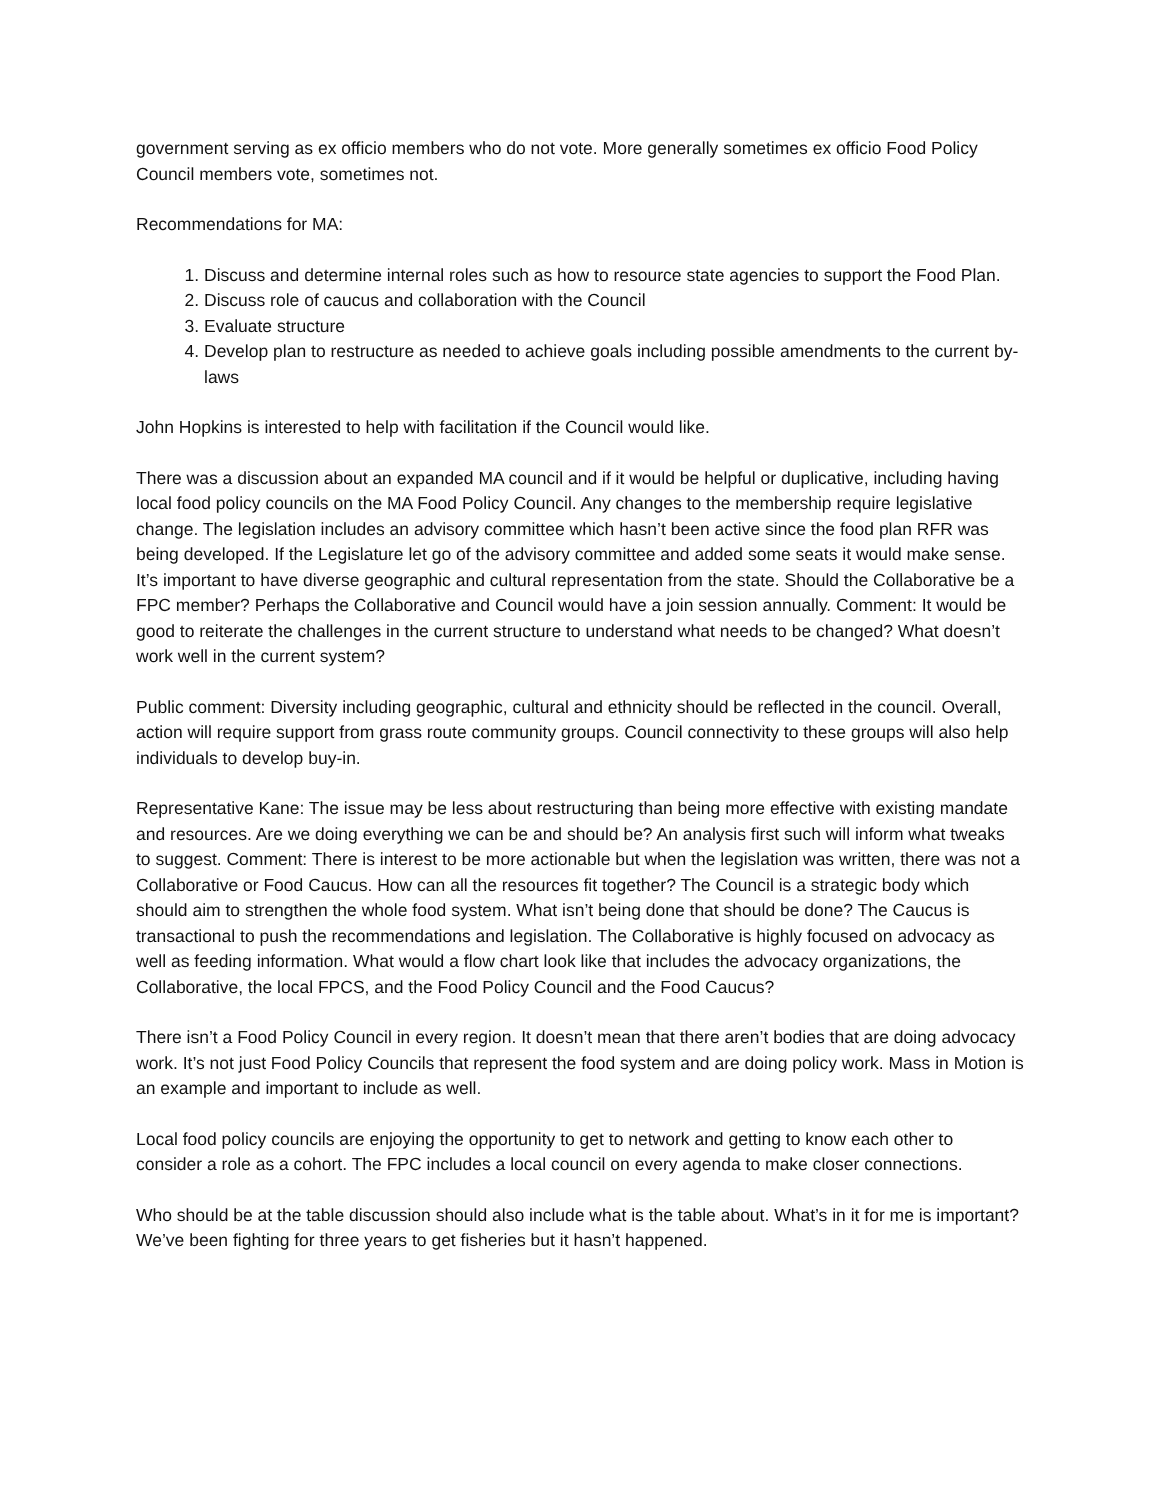government serving as ex officio members who do not vote. More generally sometimes ex officio Food Policy Council members vote, sometimes not.
Recommendations for MA:
1. Discuss and determine internal roles such as how to resource state agencies to support the Food Plan.
2. Discuss role of caucus and collaboration with the Council
3. Evaluate structure
4. Develop plan to restructure as needed to achieve goals including possible amendments to the current by-laws
John Hopkins is interested to help with facilitation if the Council would like.
There was a discussion about an expanded MA council and if it would be helpful or duplicative, including having local food policy councils on the MA Food Policy Council. Any changes to the membership require legislative change. The legislation includes an advisory committee which hasn’t been active since the food plan RFR was being developed. If the Legislature let go of the advisory committee and added some seats it would make sense. It’s important to have diverse geographic and cultural representation from the state. Should the Collaborative be a FPC member? Perhaps the Collaborative and Council would have a join session annually. Comment: It would be good to reiterate the challenges in the current structure to understand what needs to be changed? What doesn’t work well in the current system?
Public comment: Diversity including geographic, cultural and ethnicity should be reflected in the council. Overall, action will require support from grass route community groups. Council connectivity to these groups will also help individuals to develop buy-in.
Representative Kane: The issue may be less about restructuring than being more effective with existing mandate and resources. Are we doing everything we can be and should be? An analysis first such will inform what tweaks to suggest. Comment: There is interest to be more actionable but when the legislation was written, there was not a Collaborative or Food Caucus. How can all the resources fit together? The Council is a strategic body which should aim to strengthen the whole food system. What isn’t being done that should be done? The Caucus is transactional to push the recommendations and legislation. The Collaborative is highly focused on advocacy as well as feeding information. What would a flow chart look like that includes the advocacy organizations, the Collaborative, the local FPCS, and the Food Policy Council and the Food Caucus?
There isn’t a Food Policy Council in every region. It doesn’t mean that there aren’t bodies that are doing advocacy work. It’s not just Food Policy Councils that represent the food system and are doing policy work. Mass in Motion is an example and important to include as well.
Local food policy councils are enjoying the opportunity to get to network and getting to know each other to consider a role as a cohort. The FPC includes a local council on every agenda to make closer connections.
Who should be at the table discussion should also include what is the table about. What’s in it for me is important? We’ve been fighting for three years to get fisheries but it hasn’t happened.